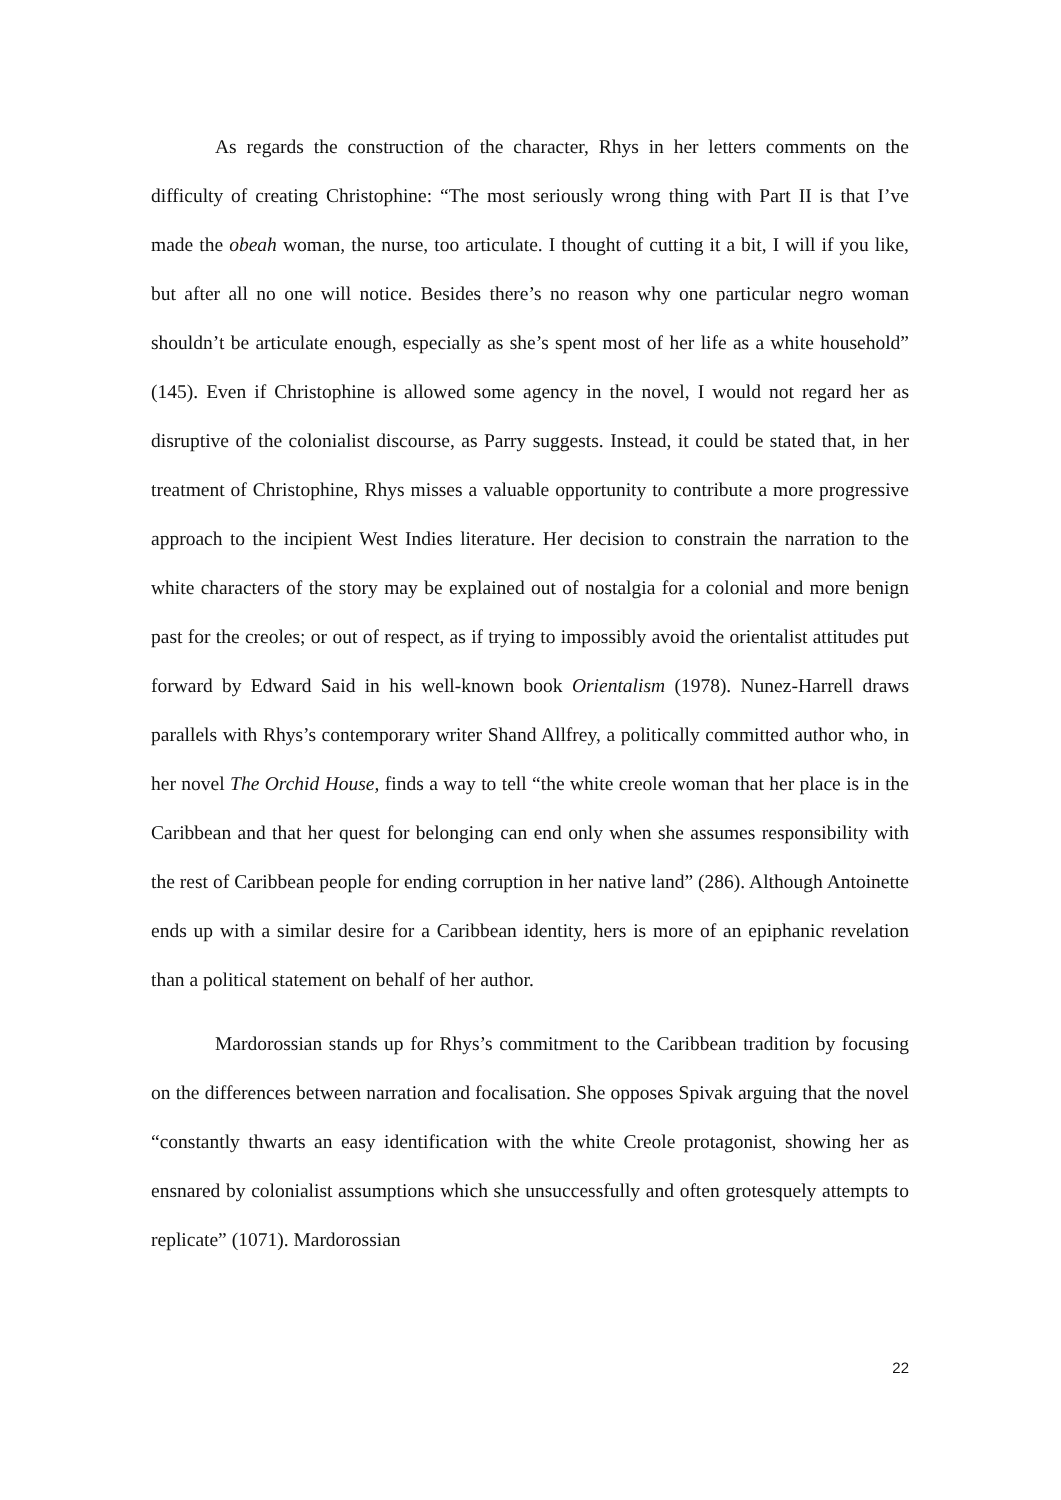As regards the construction of the character, Rhys in her letters comments on the difficulty of creating Christophine: “The most seriously wrong thing with Part II is that I’ve made the obeah woman, the nurse, too articulate. I thought of cutting it a bit, I will if you like, but after all no one will notice. Besides there’s no reason why one particular negro woman shouldn’t be articulate enough, especially as she’s spent most of her life as a white household” (145). Even if Christophine is allowed some agency in the novel, I would not regard her as disruptive of the colonialist discourse, as Parry suggests. Instead, it could be stated that, in her treatment of Christophine, Rhys misses a valuable opportunity to contribute a more progressive approach to the incipient West Indies literature. Her decision to constrain the narration to the white characters of the story may be explained out of nostalgia for a colonial and more benign past for the creoles; or out of respect, as if trying to impossibly avoid the orientalist attitudes put forward by Edward Said in his well-known book Orientalism (1978). Nunez-Harrell draws parallels with Rhys’s contemporary writer Shand Allfrey, a politically committed author who, in her novel The Orchid House, finds a way to tell “the white creole woman that her place is in the Caribbean and that her quest for belonging can end only when she assumes responsibility with the rest of Caribbean people for ending corruption in her native land” (286). Although Antoinette ends up with a similar desire for a Caribbean identity, hers is more of an epiphanic revelation than a political statement on behalf of her author.
Mardorossian stands up for Rhys’s commitment to the Caribbean tradition by focusing on the differences between narration and focalisation. She opposes Spivak arguing that the novel “constantly thwarts an easy identification with the white Creole protagonist, showing her as ensnared by colonialist assumptions which she unsuccessfully and often grotesquely attempts to replicate” (1071). Mardorossian
22